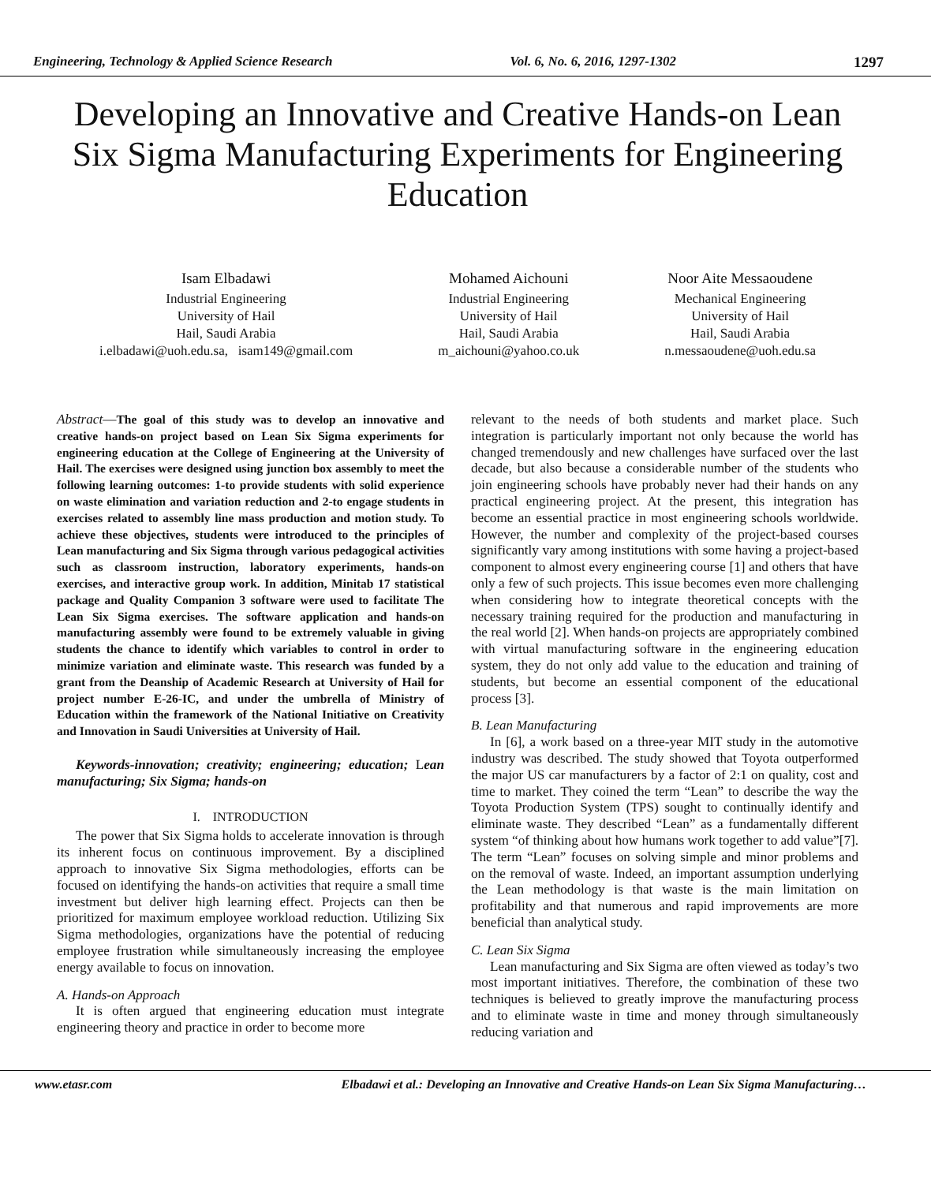Engineering, Technology & Applied Science Research Vol. 6, No. 6, 2016, 1297-1302 1297
Developing an Innovative and Creative Hands-on Lean Six Sigma Manufacturing Experiments for Engineering Education
Isam Elbadawi
Industrial Engineering
University of Hail
Hail, Saudi Arabia
i.elbadawi@uoh.edu.sa, isam149@gmail.com
Mohamed Aichouni
Industrial Engineering
University of Hail
Hail, Saudi Arabia
m_aichouni@yahoo.co.uk
Noor Aite Messaoudene
Mechanical Engineering
University of Hail
Hail, Saudi Arabia
n.messaoudene@uoh.edu.sa
Abstract—The goal of this study was to develop an innovative and creative hands-on project based on Lean Six Sigma experiments for engineering education at the College of Engineering at the University of Hail. The exercises were designed using junction box assembly to meet the following learning outcomes: 1-to provide students with solid experience on waste elimination and variation reduction and 2-to engage students in exercises related to assembly line mass production and motion study. To achieve these objectives, students were introduced to the principles of Lean manufacturing and Six Sigma through various pedagogical activities such as classroom instruction, laboratory experiments, hands-on exercises, and interactive group work. In addition, Minitab 17 statistical package and Quality Companion 3 software were used to facilitate The Lean Six Sigma exercises. The software application and hands-on manufacturing assembly were found to be extremely valuable in giving students the chance to identify which variables to control in order to minimize variation and eliminate waste. This research was funded by a grant from the Deanship of Academic Research at University of Hail for project number E-26-IC, and under the umbrella of Ministry of Education within the framework of the National Initiative on Creativity and Innovation in Saudi Universities at University of Hail.
Keywords-innovation; creativity; engineering; education; Lean manufacturing; Six Sigma; hands-on
I. INTRODUCTION
The power that Six Sigma holds to accelerate innovation is through its inherent focus on continuous improvement. By a disciplined approach to innovative Six Sigma methodologies, efforts can be focused on identifying the hands-on activities that require a small time investment but deliver high learning effect. Projects can then be prioritized for maximum employee workload reduction. Utilizing Six Sigma methodologies, organizations have the potential of reducing employee frustration while simultaneously increasing the employee energy available to focus on innovation.
A. Hands-on Approach
It is often argued that engineering education must integrate engineering theory and practice in order to become more
relevant to the needs of both students and market place. Such integration is particularly important not only because the world has changed tremendously and new challenges have surfaced over the last decade, but also because a considerable number of the students who join engineering schools have probably never had their hands on any practical engineering project. At the present, this integration has become an essential practice in most engineering schools worldwide. However, the number and complexity of the project-based courses significantly vary among institutions with some having a project-based component to almost every engineering course [1] and others that have only a few of such projects. This issue becomes even more challenging when considering how to integrate theoretical concepts with the necessary training required for the production and manufacturing in the real world [2]. When hands-on projects are appropriately combined with virtual manufacturing software in the engineering education system, they do not only add value to the education and training of students, but become an essential component of the educational process [3].
B. Lean Manufacturing
In [6], a work based on a three-year MIT study in the automotive industry was described. The study showed that Toyota outperformed the major US car manufacturers by a factor of 2:1 on quality, cost and time to market. They coined the term “Lean” to describe the way the Toyota Production System (TPS) sought to continually identify and eliminate waste. They described “Lean” as a fundamentally different system “of thinking about how humans work together to add value”[7]. The term “Lean” focuses on solving simple and minor problems and on the removal of waste. Indeed, an important assumption underlying the Lean methodology is that waste is the main limitation on profitability and that numerous and rapid improvements are more beneficial than analytical study.
C. Lean Six Sigma
Lean manufacturing and Six Sigma are often viewed as today’s two most important initiatives. Therefore, the combination of these two techniques is believed to greatly improve the manufacturing process and to eliminate waste in time and money through simultaneously reducing variation and
www.etasr.com Elbadawi et al.: Developing an Innovative and Creative Hands-on Lean Six Sigma Manufacturing…